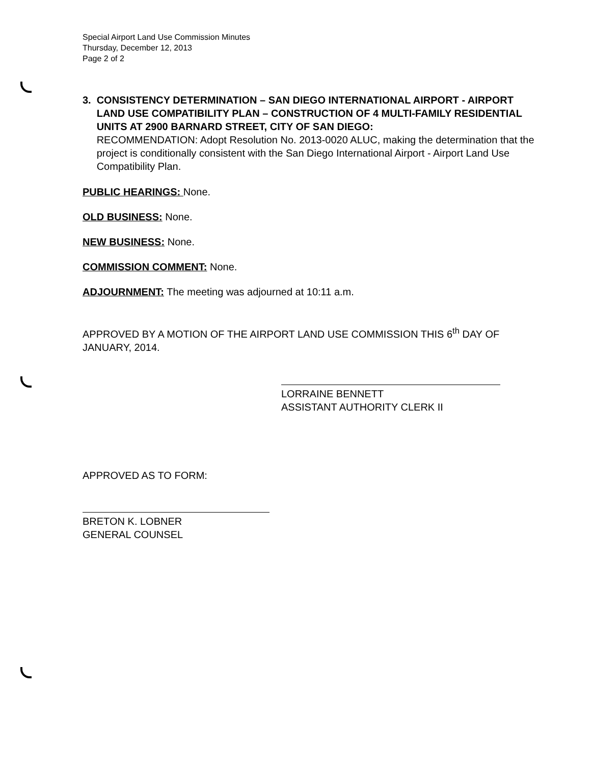Special Airport Land Use Commission Minutes
Thursday, December 12, 2013
Page 2 of 2
3. CONSISTENCY DETERMINATION – SAN DIEGO INTERNATIONAL AIRPORT - AIRPORT LAND USE COMPATIBILITY PLAN – CONSTRUCTION OF 4 MULTI-FAMILY RESIDENTIAL UNITS AT 2900 BARNARD STREET, CITY OF SAN DIEGO:
RECOMMENDATION: Adopt Resolution No. 2013-0020 ALUC, making the determination that the project is conditionally consistent with the San Diego International Airport - Airport Land Use Compatibility Plan.
PUBLIC HEARINGS: None.
OLD BUSINESS: None.
NEW BUSINESS: None.
COMMISSION COMMENT: None.
ADJOURNMENT: The meeting was adjourned at 10:11 a.m.
APPROVED BY A MOTION OF THE AIRPORT LAND USE COMMISSION THIS 6<sup>th</sup> DAY OF JANUARY, 2014.
LORRAINE BENNETT
ASSISTANT AUTHORITY CLERK II
APPROVED AS TO FORM:
BRETON K. LOBNER
GENERAL COUNSEL